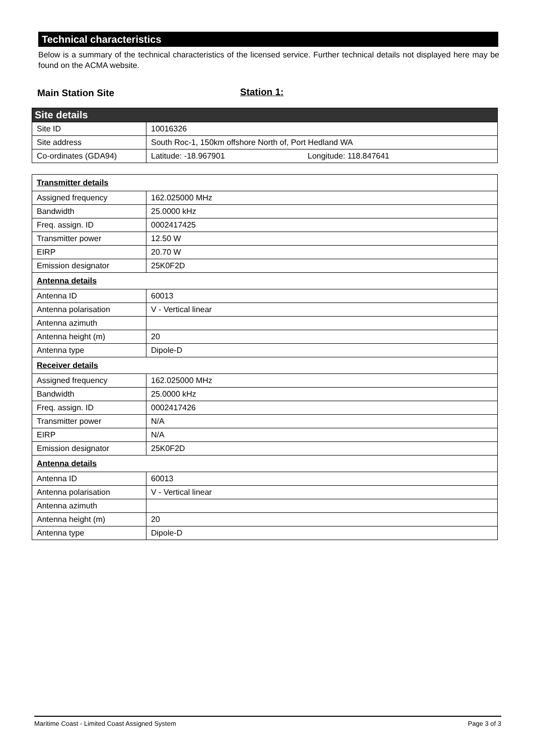Technical characteristics
Below is a summary of the technical characteristics of the licensed service. Further technical details not displayed here may be found on the ACMA website.
Main Station Site Station 1:
| Site details | |
| Site ID | 10016326 |
| Site address | South Roc-1, 150km offshore North of, Port Hedland WA |
| Co-ordinates (GDA94) | Latitude: -18.967901 Longitude: 118.847641 |
| Transmitter details | |
| Assigned frequency | 162.025000 MHz |
| Bandwidth | 25.0000 kHz |
| Freq. assign. ID | 0002417425 |
| Transmitter power | 12.50 W |
| EIRP | 20.70 W |
| Emission designator | 25K0F2D |
| Antenna details | |
| Antenna ID | 60013 |
| Antenna polarisation | V - Vertical linear |
| Antenna azimuth | |
| Antenna height (m) | 20 |
| Antenna type | Dipole-D |
| Receiver details | |
| Assigned frequency | 162.025000 MHz |
| Bandwidth | 25.0000 kHz |
| Freq. assign. ID | 0002417426 |
| Transmitter power | N/A |
| EIRP | N/A |
| Emission designator | 25K0F2D |
| Antenna details | |
| Antenna ID | 60013 |
| Antenna polarisation | V - Vertical linear |
| Antenna azimuth | |
| Antenna height (m) | 20 |
| Antenna type | Dipole-D |
Maritime Coast - Limited Coast Assigned System Page 3 of 3